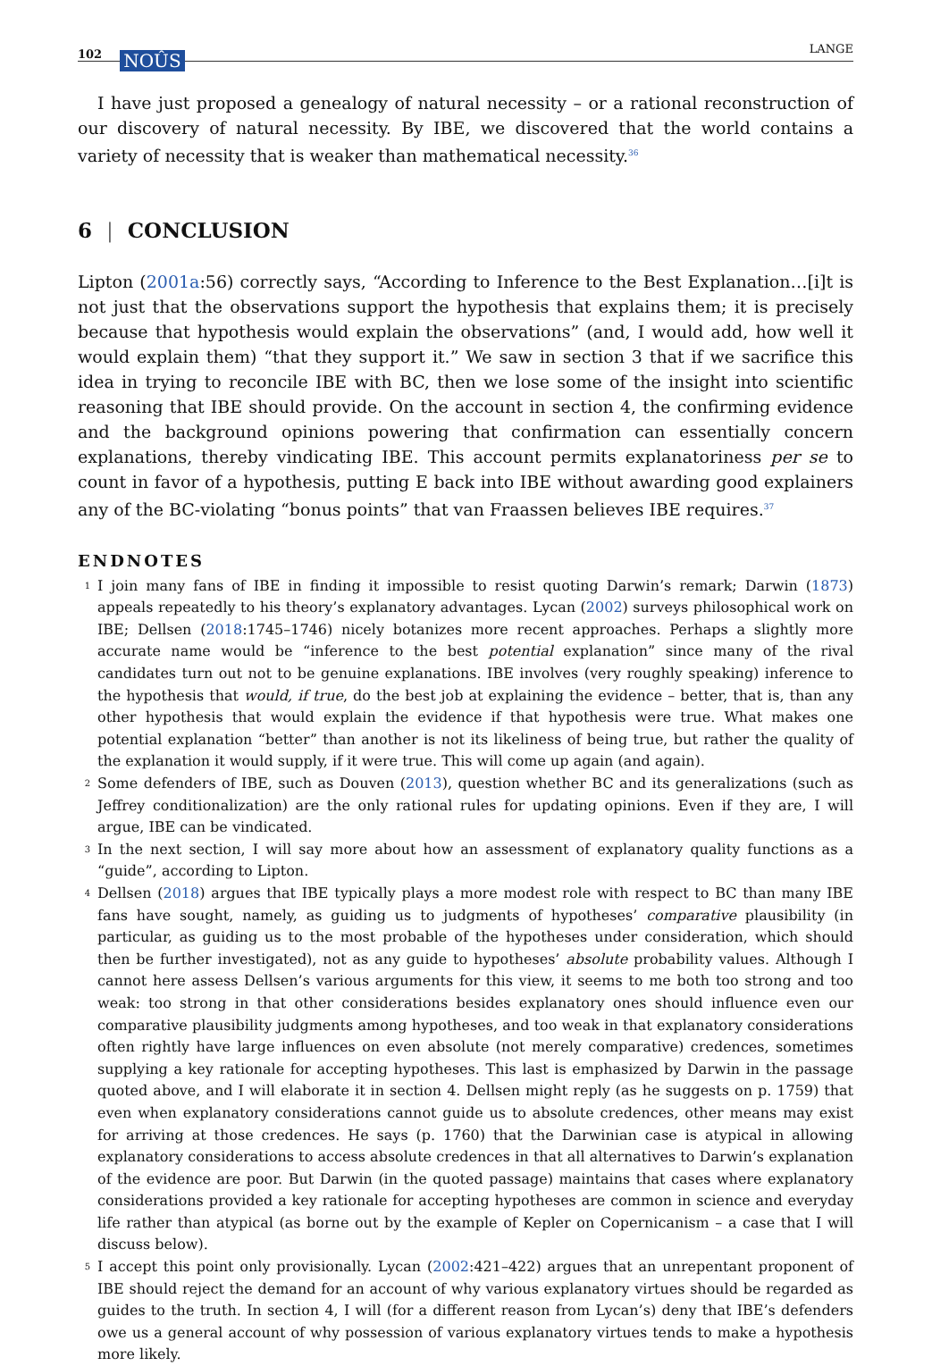102 NOÛS LANGE
I have just proposed a genealogy of natural necessity – or a rational reconstruction of our discovery of natural necessity. By IBE, we discovered that the world contains a variety of necessity that is weaker than mathematical necessity.<sup>36</sup>
6 | CONCLUSION
Lipton (2001a:56) correctly says, “According to Inference to the Best Explanation…[i]t is not just that the observations support the hypothesis that explains them; it is precisely because that hypothesis would explain the observations” (and, I would add, how well it would explain them) “that they support it.” We saw in section 3 that if we sacrifice this idea in trying to reconcile IBE with BC, then we lose some of the insight into scientific reasoning that IBE should provide. On the account in section 4, the confirming evidence and the background opinions powering that confirmation can essentially concern explanations, thereby vindicating IBE. This account permits explanatoriness per se to count in favor of a hypothesis, putting E back into IBE without awarding good explainers any of the BC-violating “bonus points” that van Fraassen believes IBE requires.<sup>37</sup>
ENDNOTES
1 I join many fans of IBE in finding it impossible to resist quoting Darwin’s remark; Darwin (1873) appeals repeatedly to his theory’s explanatory advantages. Lycan (2002) surveys philosophical work on IBE; Dellsen (2018:1745–1746) nicely botanizes more recent approaches. Perhaps a slightly more accurate name would be “inference to the best potential explanation” since many of the rival candidates turn out not to be genuine explanations. IBE involves (very roughly speaking) inference to the hypothesis that would, if true, do the best job at explaining the evidence – better, that is, than any other hypothesis that would explain the evidence if that hypothesis were true. What makes one potential explanation “better” than another is not its likeliness of being true, but rather the quality of the explanation it would supply, if it were true. This will come up again (and again).
2 Some defenders of IBE, such as Douven (2013), question whether BC and its generalizations (such as Jeffrey conditionalization) are the only rational rules for updating opinions. Even if they are, I will argue, IBE can be vindicated.
3 In the next section, I will say more about how an assessment of explanatory quality functions as a “guide”, according to Lipton.
4 Dellsen (2018) argues that IBE typically plays a more modest role with respect to BC than many IBE fans have sought, namely, as guiding us to judgments of hypotheses’ comparative plausibility (in particular, as guiding us to the most probable of the hypotheses under consideration, which should then be further investigated), not as any guide to hypotheses’ absolute probability values. Although I cannot here assess Dellsen’s various arguments for this view, it seems to me both too strong and too weak: too strong in that other considerations besides explanatory ones should influence even our comparative plausibility judgments among hypotheses, and too weak in that explanatory considerations often rightly have large influences on even absolute (not merely comparative) credences, sometimes supplying a key rationale for accepting hypotheses. This last is emphasized by Darwin in the passage quoted above, and I will elaborate it in section 4. Dellsen might reply (as he suggests on p. 1759) that even when explanatory considerations cannot guide us to absolute credences, other means may exist for arriving at those credences. He says (p. 1760) that the Darwinian case is atypical in allowing explanatory considerations to access absolute credences in that all alternatives to Darwin’s explanation of the evidence are poor. But Darwin (in the quoted passage) maintains that cases where explanatory considerations provided a key rationale for accepting hypotheses are common in science and everyday life rather than atypical (as borne out by the example of Kepler on Copernicanism – a case that I will discuss below).
5 I accept this point only provisionally. Lycan (2002:421–422) argues that an unrepentant proponent of IBE should reject the demand for an account of why various explanatory virtues should be regarded as guides to the truth. In section 4, I will (for a different reason from Lycan’s) deny that IBE’s defenders owe us a general account of why possession of various explanatory virtues tends to make a hypothesis more likely.